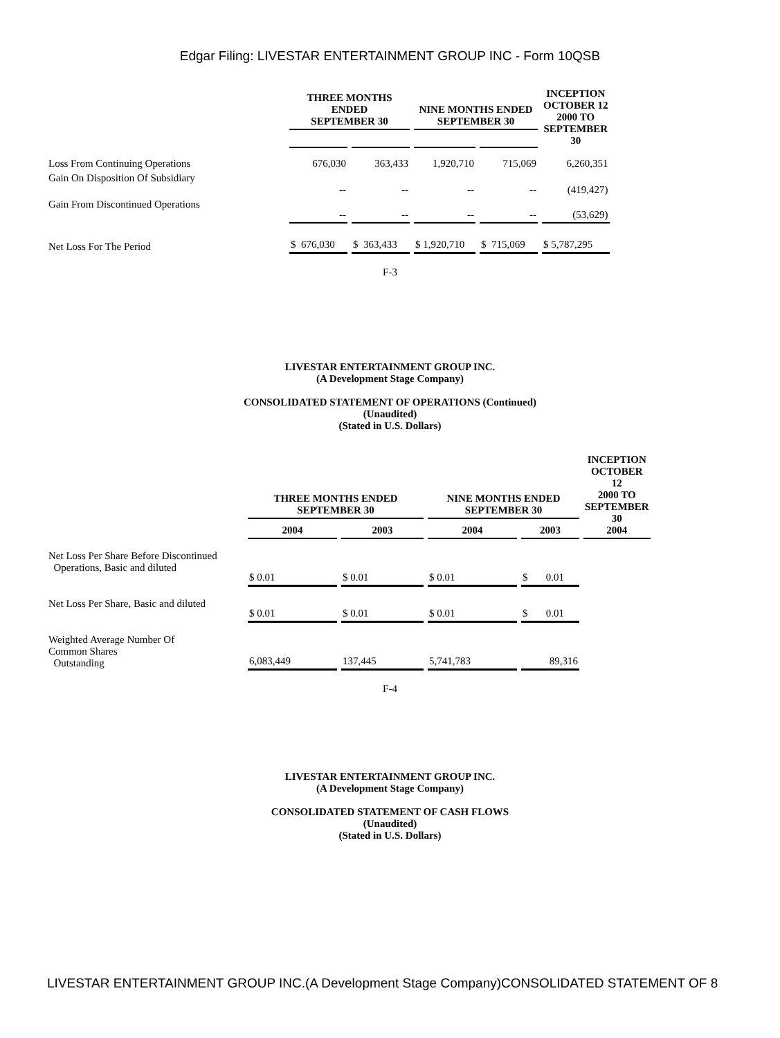Edgar Filing: LIVESTAR ENTERTAINMENT GROUP INC - Form 10QSB
| | THREE MONTHS ENDED SEPTEMBER 30 | | NINE MONTHS ENDED SEPTEMBER 30 | | INCEPTION OCTOBER 12 2000 TO SEPTEMBER 30 |
| --- | --- | --- | --- | --- | --- |
| Loss From Continuing Operations | 676,030 | 363,433 | 1,920,710 | 715,069 | 6,260,351 |
| Gain On Disposition Of Subsidiary | -- | -- | -- | -- | (419,427) |
| Gain From Discontinued Operations | -- | -- | -- | -- | (53,629) |
| Net Loss For The Period | $ 676,030 | $ 363,433 | $ 1,920,710 | $ 715,069 | $ 5,787,295 |
F-3
LIVESTAR ENTERTAINMENT GROUP INC.
(A Development Stage Company)
CONSOLIDATED STATEMENT OF OPERATIONS (Continued)
(Unaudited)
(Stated in U.S. Dollars)
| | THREE MONTHS ENDED SEPTEMBER 30 | | NINE MONTHS ENDED SEPTEMBER 30 | | INCEPTION OCTOBER 12 2000 TO SEPTEMBER 30 2004 |
| --- | --- | --- | --- | --- | --- |
| | 2004 | 2003 | 2004 | 2003 | |
| Net Loss Per Share Before Discontinued Operations, Basic and diluted | $ 0.01 | $ 0.01 | $ 0.01 | $ 0.01 | |
| Net Loss Per Share, Basic and diluted | $ 0.01 | $ 0.01 | $ 0.01 | $ 0.01 | |
| Weighted Average Number Of Common Shares Outstanding | 6,083,449 | 137,445 | 5,741,783 | 89,316 | |
F-4
LIVESTAR ENTERTAINMENT GROUP INC.
(A Development Stage Company)
CONSOLIDATED STATEMENT OF CASH FLOWS
(Unaudited)
(Stated in U.S. Dollars)
LIVESTAR ENTERTAINMENT GROUP INC.(A Development Stage Company)CONSOLIDATED STATEMENT OF 8